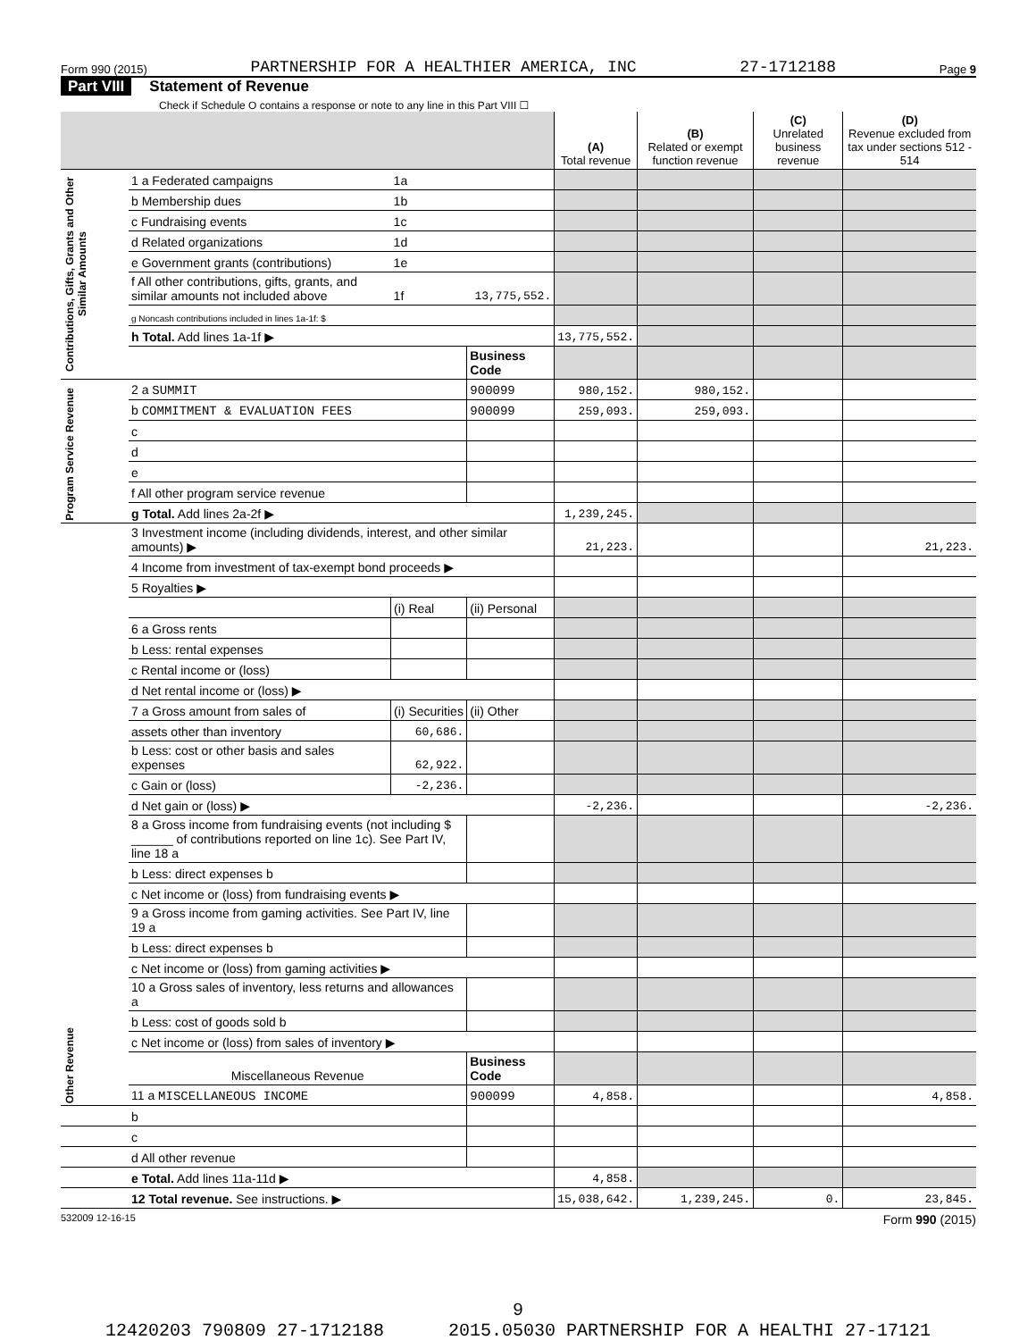Form 990 (2015) PARTNERSHIP FOR A HEALTHIER AMERICA, INC 27-1712188 Page 9
Part VIII Statement of Revenue
Check if Schedule O contains a response or note to any line in this Part VIII ☐
| | | | | (A) Total revenue | (B) Related or exempt function revenue | (C) Unrelated business revenue | (D) Revenue excluded from tax under sections 512 - 514 |
| --- | --- | --- | --- | --- | --- | --- | --- |
| Contributions, Gifts, Grants and Other Similar Amounts | 1 a Federated campaigns | 1a | | | | | |
| | b Membership dues | 1b | | | | | |
| | c Fundraising events | 1c | | | | | |
| | d Related organizations | 1d | | | | | |
| | e Government grants (contributions) | 1e | | | | | |
| | f All other contributions, gifts, grants, and similar amounts not included above | 1f | 13,775,552. | | | | |
| | g Noncash contributions included in lines 1a-1f: $ | | | | | | |
| | h Total. Add lines 1a-1f ▶ | | | 13,775,552. | | | |
| | | | Business Code | | | | |
| Program Service Revenue | 2 a SUMMIT | | 900099 | 980,152. | 980,152. | | |
| | b COMMITMENT & EVALUATION FEES | | 900099 | 259,093. | 259,093. | | |
| | c | | | | | | |
| | d | | | | | | |
| | e | | | | | | |
| | f All other program service revenue | | | | | | |
| | g Total. Add lines 2a-2f ▶ | | | 1,239,245. | | | |
| Other Revenue | 3 Investment income (including dividends, interest, and other similar amounts) ▶ | | | 21,223. | | | 21,223. |
| | 4 Income from investment of tax-exempt bond proceeds ▶ | | | | | | |
| | 5 Royalties ▶ | | | | | | |
| | | (i) Real | (ii) Personal | | | | |
| | 6 a Gross rents | | | | | | |
| | b Less: rental expenses | | | | | | |
| | c Rental income or (loss) | | | | | | |
| | d Net rental income or (loss) ▶ | | | | | | |
| | 7 a Gross amount from sales of | (i) Securities | (ii) Other | | | | |
| | assets other than inventory | 60,686. | | | | | |
| | b Less: cost or other basis and sales expenses | 62,922. | | | | | |
| | c Gain or (loss) | -2,236. | | | | | |
| | d Net gain or (loss) ▶ | | | -2,236. | | | -2,236. |
| | 8 a Gross income from fundraising events (not including $ ______ of contributions reported on line 1c). See Part IV, line 18 a | | | | | | |
| | b Less: direct expenses b | | | | | | |
| | c Net income or (loss) from fundraising events ▶ | | | | | | |
| | 9 a Gross income from gaming activities. See Part IV, line 19 a | | | | | | |
| | b Less: direct expenses b | | | | | | |
| | c Net income or (loss) from gaming activities ▶ | | | | | | |
| | 10 a Gross sales of inventory, less returns and allowances a | | | | | | |
| | b Less: cost of goods sold b | | | | | | |
| | c Net income or (loss) from sales of inventory ▶ | | | | | | |
| | Miscellaneous Revenue | | Business Code | | | | |
| | 11 a MISCELLANEOUS INCOME | | 900099 | 4,858. | | | 4,858. |
| | b | | | | | | |
| | c | | | | | | |
| | d All other revenue | | | | | | |
| | e Total. Add lines 11a-11d ▶ | | | 4,858. | | | |
| | 12 Total revenue. See instructions. ▶ | | | 15,038,642. | 1,239,245. | 0. | 23,845. |
532009 12-16-15 Form 990 (2015)
9
12420203 790809 27-1712188 2015.05030 PARTNERSHIP FOR A HEALTHI 27-17121